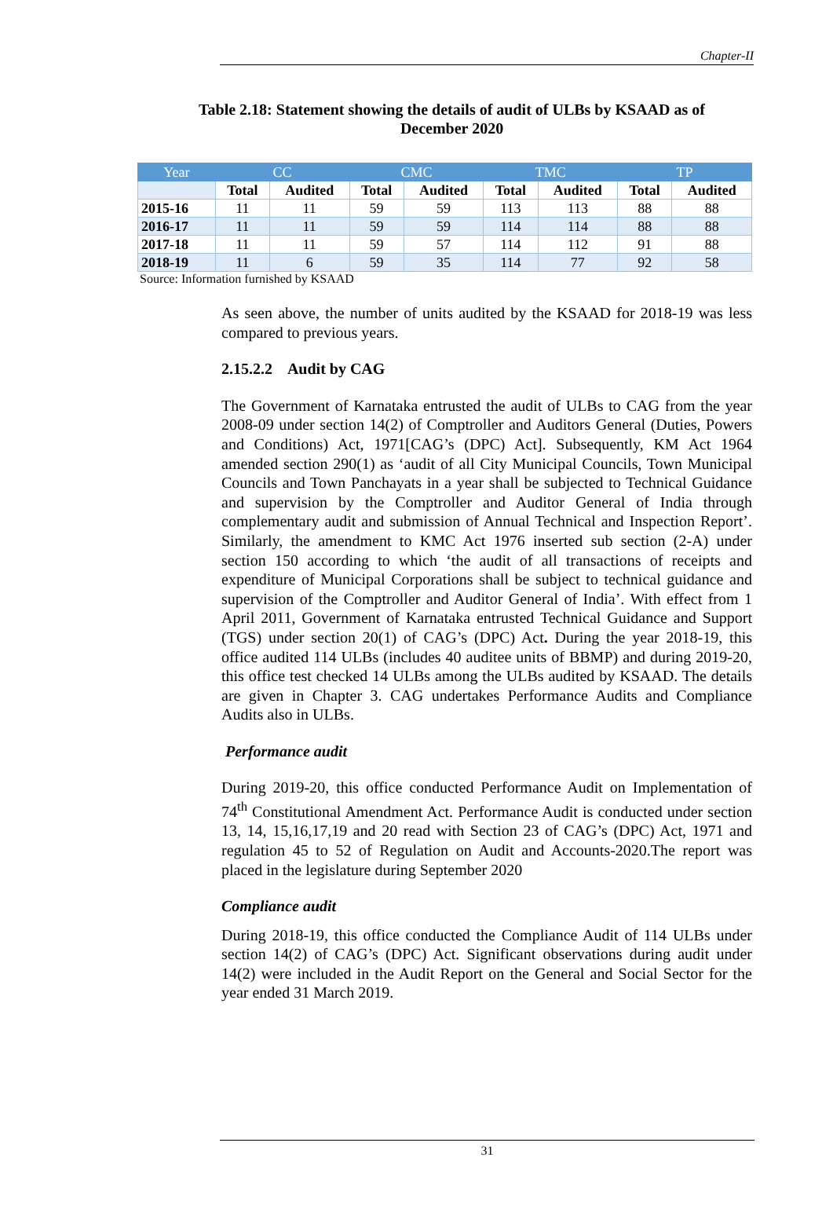Chapter-II
Table 2.18: Statement showing the details of audit of ULBs by KSAAD as of December 2020
| Year | CC | | CMC | | TMC | | TP | |
| --- | --- | --- | --- | --- | --- | --- | --- | --- |
| | Total | Audited | Total | Audited | Total | Audited | Total | Audited |
| 2015-16 | 11 | 11 | 59 | 59 | 113 | 113 | 88 | 88 |
| 2016-17 | 11 | 11 | 59 | 59 | 114 | 114 | 88 | 88 |
| 2017-18 | 11 | 11 | 59 | 57 | 114 | 112 | 91 | 88 |
| 2018-19 | 11 | 6 | 59 | 35 | 114 | 77 | 92 | 58 |
Source: Information furnished by KSAAD
As seen above, the number of units audited by the KSAAD for 2018-19 was less compared to previous years.
2.15.2.2 Audit by CAG
The Government of Karnataka entrusted the audit of ULBs to CAG from the year 2008-09 under section 14(2) of Comptroller and Auditors General (Duties, Powers and Conditions) Act, 1971[CAG’s (DPC) Act]. Subsequently, KM Act 1964 amended section 290(1) as ‘audit of all City Municipal Councils, Town Municipal Councils and Town Panchayats in a year shall be subjected to Technical Guidance and supervision by the Comptroller and Auditor General of India through complementary audit and submission of Annual Technical and Inspection Report’. Similarly, the amendment to KMC Act 1976 inserted sub section (2-A) under section 150 according to which ‘the audit of all transactions of receipts and expenditure of Municipal Corporations shall be subject to technical guidance and supervision of the Comptroller and Auditor General of India’. With effect from 1 April 2011, Government of Karnataka entrusted Technical Guidance and Support (TGS) under section 20(1) of CAG’s (DPC) Act. During the year 2018-19, this office audited 114 ULBs (includes 40 auditee units of BBMP) and during 2019-20, this office test checked 14 ULBs among the ULBs audited by KSAAD. The details are given in Chapter 3. CAG undertakes Performance Audits and Compliance Audits also in ULBs.
Performance audit
During 2019-20, this office conducted Performance Audit on Implementation of 74<sup>th</sup> Constitutional Amendment Act. Performance Audit is conducted under section 13, 14, 15,16,17,19 and 20 read with Section 23 of CAG’s (DPC) Act, 1971 and regulation 45 to 52 of Regulation on Audit and Accounts-2020.The report was placed in the legislature during September 2020
Compliance audit
During 2018-19, this office conducted the Compliance Audit of 114 ULBs under section 14(2) of CAG’s (DPC) Act. Significant observations during audit under 14(2) were included in the Audit Report on the General and Social Sector for the year ended 31 March 2019.
31